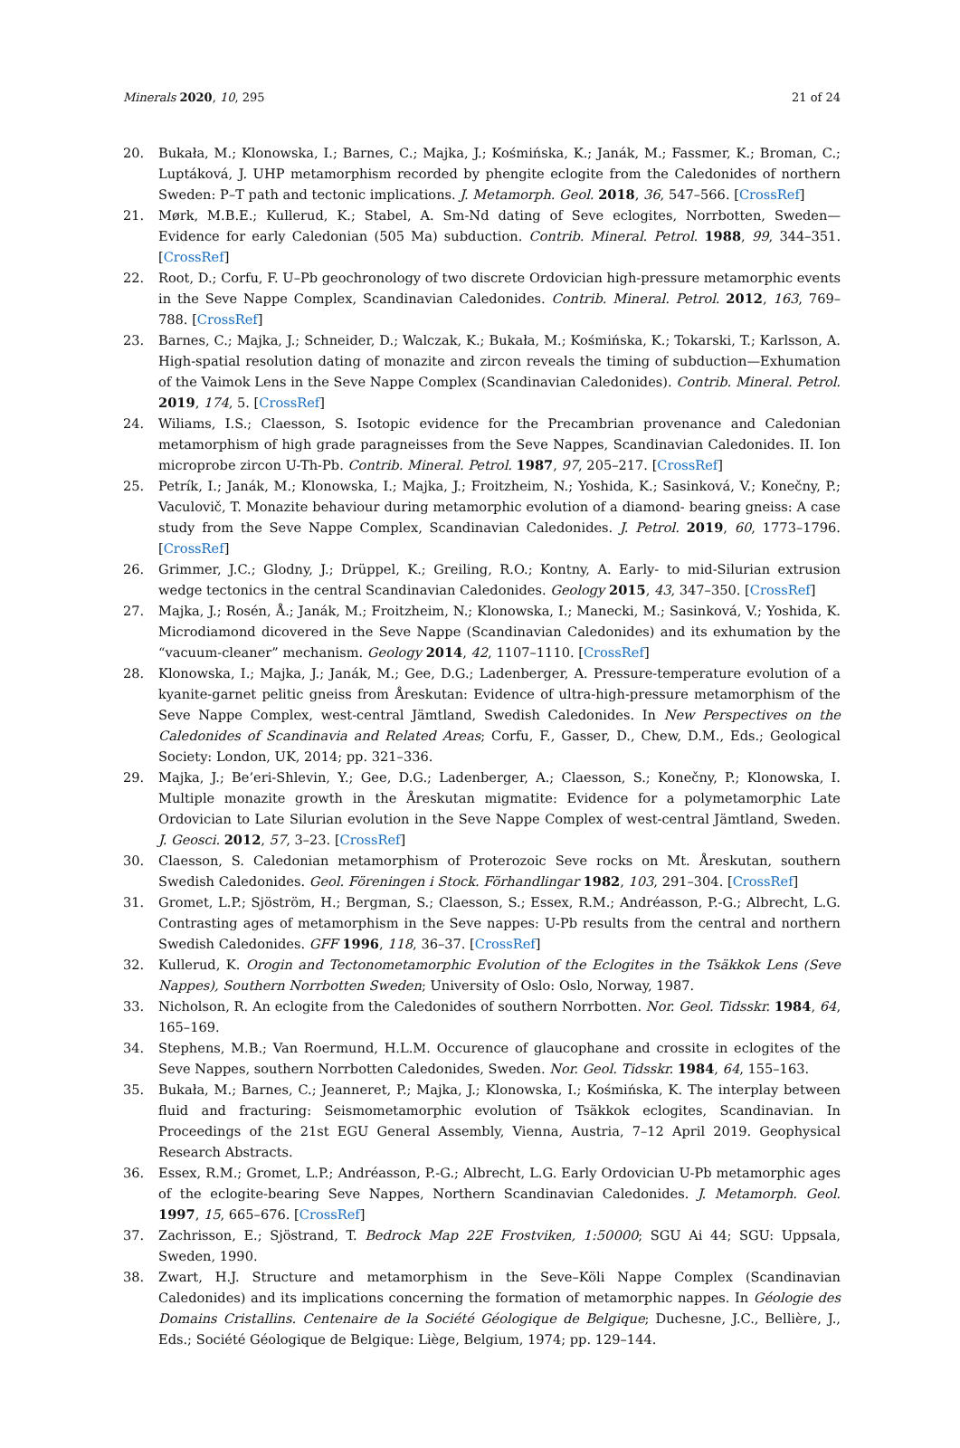Minerals 2020, 10, 295 21 of 24
20. Bukała, M.; Klonowska, I.; Barnes, C.; Majka, J.; Kośmińska, K.; Janák, M.; Fassmer, K.; Broman, C.; Luptáková, J. UHP metamorphism recorded by phengite eclogite from the Caledonides of northern Sweden: P–T path and tectonic implications. J. Metamorph. Geol. 2018, 36, 547–566. [CrossRef]
21. Mørk, M.B.E.; Kullerud, K.; Stabel, A. Sm-Nd dating of Seve eclogites, Norrbotten, Sweden—Evidence for early Caledonian (505 Ma) subduction. Contrib. Mineral. Petrol. 1988, 99, 344–351. [CrossRef]
22. Root, D.; Corfu, F. U–Pb geochronology of two discrete Ordovician high-pressure metamorphic events in the Seve Nappe Complex, Scandinavian Caledonides. Contrib. Mineral. Petrol. 2012, 163, 769–788. [CrossRef]
23. Barnes, C.; Majka, J.; Schneider, D.; Walczak, K.; Bukała, M.; Kośmińska, K.; Tokarski, T.; Karlsson, A. High-spatial resolution dating of monazite and zircon reveals the timing of subduction—Exhumation of the Vaimok Lens in the Seve Nappe Complex (Scandinavian Caledonides). Contrib. Mineral. Petrol. 2019, 174, 5. [CrossRef]
24. Wiliams, I.S.; Claesson, S. Isotopic evidence for the Precambrian provenance and Caledonian metamorphism of high grade paragneisses from the Seve Nappes, Scandinavian Caledonides. II. Ion microprobe zircon U-Th-Pb. Contrib. Mineral. Petrol. 1987, 97, 205–217. [CrossRef]
25. Petrík, I.; Janák, M.; Klonowska, I.; Majka, J.; Froitzheim, N.; Yoshida, K.; Sasinková, V.; Konečny, P.; Vaculovič, T. Monazite behaviour during metamorphic evolution of a diamond- bearing gneiss: A case study from the Seve Nappe Complex, Scandinavian Caledonides. J. Petrol. 2019, 60, 1773–1796. [CrossRef]
26. Grimmer, J.C.; Glodny, J.; Drüppel, K.; Greiling, R.O.; Kontny, A. Early- to mid-Silurian extrusion wedge tectonics in the central Scandinavian Caledonides. Geology 2015, 43, 347–350. [CrossRef]
27. Majka, J.; Rosén, Å.; Janák, M.; Froitzheim, N.; Klonowska, I.; Manecki, M.; Sasinková, V.; Yoshida, K. Microdiamond dicovered in the Seve Nappe (Scandinavian Caledonides) and its exhumation by the “vacuum-cleaner” mechanism. Geology 2014, 42, 1107–1110. [CrossRef]
28. Klonowska, I.; Majka, J.; Janák, M.; Gee, D.G.; Ladenberger, A. Pressure-temperature evolution of a kyanite-garnet pelitic gneiss from Åreskutan: Evidence of ultra-high-pressure metamorphism of the Seve Nappe Complex, west-central Jämtland, Swedish Caledonides. In New Perspectives on the Caledonides of Scandinavia and Related Areas; Corfu, F., Gasser, D., Chew, D.M., Eds.; Geological Society: London, UK, 2014; pp. 321–336.
29. Majka, J.; Be’eri-Shlevin, Y.; Gee, D.G.; Ladenberger, A.; Claesson, S.; Konečny, P.; Klonowska, I. Multiple monazite growth in the Åreskutan migmatite: Evidence for a polymetamorphic Late Ordovician to Late Silurian evolution in the Seve Nappe Complex of west-central Jämtland, Sweden. J. Geosci. 2012, 57, 3–23. [CrossRef]
30. Claesson, S. Caledonian metamorphism of Proterozoic Seve rocks on Mt. Åreskutan, southern Swedish Caledonides. Geol. Föreningen i Stock. Förhandlingar 1982, 103, 291–304. [CrossRef]
31. Gromet, L.P.; Sjöström, H.; Bergman, S.; Claesson, S.; Essex, R.M.; Andréasson, P.-G.; Albrecht, L.G. Contrasting ages of metamorphism in the Seve nappes: U-Pb results from the central and northern Swedish Caledonides. GFF 1996, 118, 36–37. [CrossRef]
32. Kullerud, K. Orogin and Tectonometamorphic Evolution of the Eclogites in the Tsäkkok Lens (Seve Nappes), Southern Norrbotten Sweden; University of Oslo: Oslo, Norway, 1987.
33. Nicholson, R. An eclogite from the Caledonides of southern Norrbotten. Nor. Geol. Tidsskr. 1984, 64, 165–169.
34. Stephens, M.B.; Van Roermund, H.L.M. Occurence of glaucophane and crossite in eclogites of the Seve Nappes, southern Norrbotten Caledonides, Sweden. Nor. Geol. Tidsskr. 1984, 64, 155–163.
35. Bukała, M.; Barnes, C.; Jeanneret, P.; Majka, J.; Klonowska, I.; Kośmińska, K. The interplay between fluid and fracturing: Seismometamorphic evolution of Tsäkkok eclogites, Scandinavian. In Proceedings of the 21st EGU General Assembly, Vienna, Austria, 7–12 April 2019. Geophysical Research Abstracts.
36. Essex, R.M.; Gromet, L.P.; Andréasson, P.-G.; Albrecht, L.G. Early Ordovician U-Pb metamorphic ages of the eclogite-bearing Seve Nappes, Northern Scandinavian Caledonides. J. Metamorph. Geol. 1997, 15, 665–676. [CrossRef]
37. Zachrisson, E.; Sjöstrand, T. Bedrock Map 22E Frostviken, 1:50000; SGU Ai 44; SGU: Uppsala, Sweden, 1990.
38. Zwart, H.J. Structure and metamorphism in the Seve–Köli Nappe Complex (Scandinavian Caledonides) and its implications concerning the formation of metamorphic nappes. In Géologie des Domains Cristallins. Centenaire de la Société Géologique de Belgique; Duchesne, J.C., Bellière, J., Eds.; Société Géologique de Belgique: Liège, Belgium, 1974; pp. 129–144.